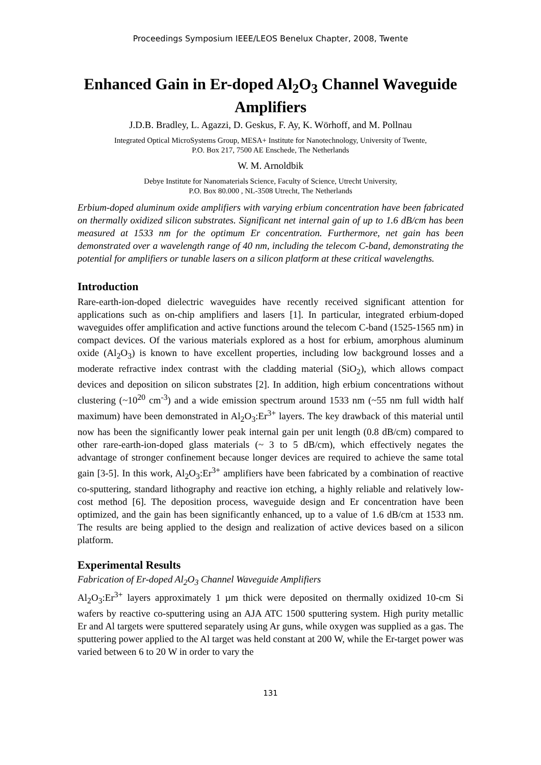Proceedings Symposium IEEE/LEOS Benelux Chapter, 2008, Twente
Enhanced Gain in Er-doped Al<sub>2</sub>O<sub>3</sub> Channel Waveguide Amplifiers
J.D.B. Bradley, L. Agazzi, D. Geskus, F. Ay, K. Wörhoff, and M. Pollnau
Integrated Optical MicroSystems Group, MESA+ Institute for Nanotechnology, University of Twente,
P.O. Box 217, 7500 AE Enschede, The Netherlands
W. M. Arnoldbik
Debye Institute for Nanomaterials Science, Faculty of Science, Utrecht University,
P.O. Box 80.000 , NL-3508 Utrecht, The Netherlands
Erbium-doped aluminum oxide amplifiers with varying erbium concentration have been fabricated on thermally oxidized silicon substrates. Significant net internal gain of up to 1.6 dB/cm has been measured at 1533 nm for the optimum Er concentration. Furthermore, net gain has been demonstrated over a wavelength range of 40 nm, including the telecom C-band, demonstrating the potential for amplifiers or tunable lasers on a silicon platform at these critical wavelengths.
Introduction
Rare-earth-ion-doped dielectric waveguides have recently received significant attention for applications such as on-chip amplifiers and lasers [1]. In particular, integrated erbium-doped waveguides offer amplification and active functions around the telecom C-band (1525-1565 nm) in compact devices. Of the various materials explored as a host for erbium, amorphous aluminum oxide (Al<sub>2</sub>O<sub>3</sub>) is known to have excellent properties, including low background losses and a moderate refractive index contrast with the cladding material (SiO<sub>2</sub>), which allows compact devices and deposition on silicon substrates [2]. In addition, high erbium concentrations without clustering (~10<sup>20</sup> cm<sup>-3</sup>) and a wide emission spectrum around 1533 nm (~55 nm full width half maximum) have been demonstrated in Al<sub>2</sub>O<sub>3</sub>:Er<sup>3+</sup> layers. The key drawback of this material until now has been the significantly lower peak internal gain per unit length (0.8 dB/cm) compared to other rare-earth-ion-doped glass materials (~ 3 to 5 dB/cm), which effectively negates the advantage of stronger confinement because longer devices are required to achieve the same total gain [3-5]. In this work, Al<sub>2</sub>O<sub>3</sub>:Er<sup>3+</sup> amplifiers have been fabricated by a combination of reactive co-sputtering, standard lithography and reactive ion etching, a highly reliable and relatively low-cost method [6]. The deposition process, waveguide design and Er concentration have been optimized, and the gain has been significantly enhanced, up to a value of 1.6 dB/cm at 1533 nm. The results are being applied to the design and realization of active devices based on a silicon platform.
Experimental Results
Fabrication of Er-doped Al<sub>2</sub>O<sub>3</sub> Channel Waveguide Amplifiers
Al<sub>2</sub>O<sub>3</sub>:Er<sup>3+</sup> layers approximately 1 µm thick were deposited on thermally oxidized 10-cm Si wafers by reactive co-sputtering using an AJA ATC 1500 sputtering system. High purity metallic Er and Al targets were sputtered separately using Ar guns, while oxygen was supplied as a gas. The sputtering power applied to the Al target was held constant at 200 W, while the Er-target power was varied between 6 to 20 W in order to vary the
131